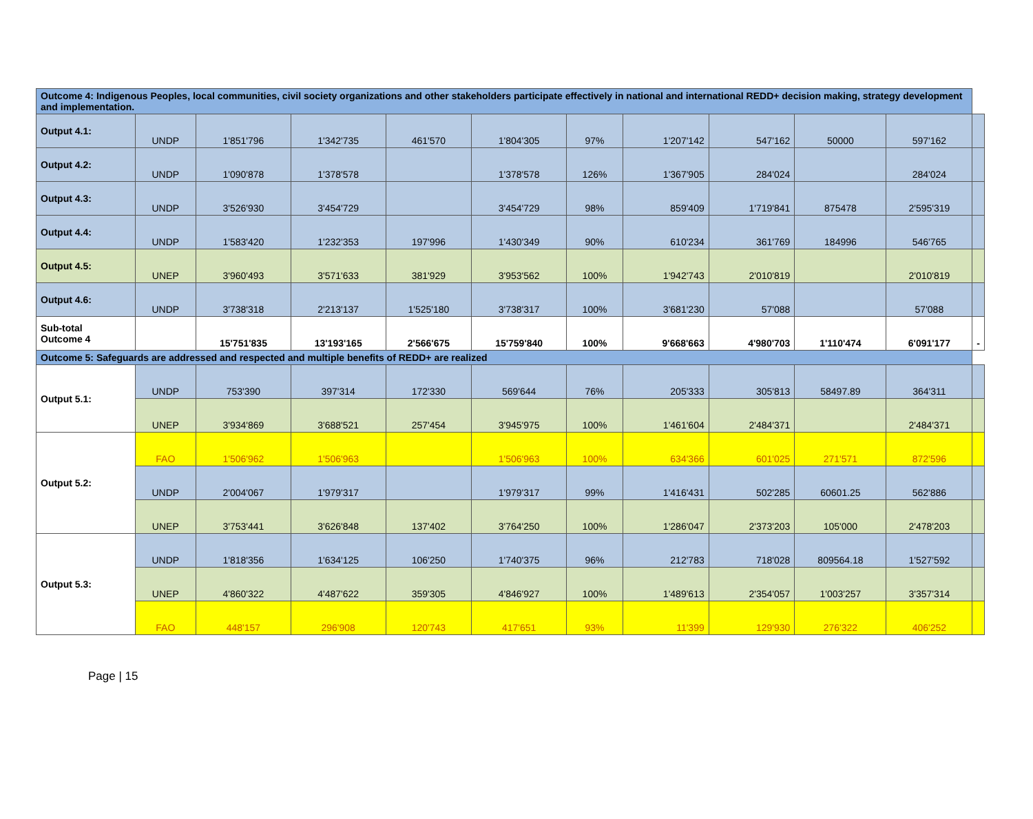| Outcome 4: Indigenous Peoples, local communities, civil society organizations and other stakeholders participate effectively in national and international REDD+ decision making, strategy development and implementation. | | | | | | | | | | | |
| Output 4.1: | UNDP | 1'851'796 | 1'342'735 | 461'570 | 1'804'305 | 97% | 1'207'142 | 547'162 | 50000 | 597'162 | |
| Output 4.2: | UNDP | 1'090'878 | 1'378'578 | | 1'378'578 | 126% | 1'367'905 | 284'024 | | 284'024 | |
| Output 4.3: | UNDP | 3'526'930 | 3'454'729 | | 3'454'729 | 98% | 859'409 | 1'719'841 | 875478 | 2'595'319 | |
| Output 4.4: | UNDP | 1'583'420 | 1'232'353 | 197'996 | 1'430'349 | 90% | 610'234 | 361'769 | 184996 | 546'765 | |
| Output 4.5: | UNEP | 3'960'493 | 3'571'633 | 381'929 | 3'953'562 | 100% | 1'942'743 | 2'010'819 | | 2'010'819 | |
| Output 4.6: | UNDP | 3'738'318 | 2'213'137 | 1'525'180 | 3'738'317 | 100% | 3'681'230 | 57'088 | | 57'088 | |
| Sub-total Outcome 4 | | 15'751'835 | 13'193'165 | 2'566'675 | 15'759'840 | 100% | 9'668'663 | 4'980'703 | 1'110'474 | 6'091'177 | - |
| Outcome 5: Safeguards are addressed and respected and multiple benefits of REDD+ are realized | | | | | | | | | | | |
| Output 5.1: | UNDP | 753'390 | 397'314 | 172'330 | 569'644 | 76% | 205'333 | 305'813 | 58497.89 | 364'311 | |
| | UNEP | 3'934'869 | 3'688'521 | 257'454 | 3'945'975 | 100% | 1'461'604 | 2'484'371 | | 2'484'371 | |
| Output 5.2: | FAO | 1'506'962 | 1'506'963 | | 1'506'963 | 100% | 634'366 | 601'025 | 271'571 | 872'596 | |
| | UNDP | 2'004'067 | 1'979'317 | | 1'979'317 | 99% | 1'416'431 | 502'285 | 60601.25 | 562'886 | |
| | UNEP | 3'753'441 | 3'626'848 | 137'402 | 3'764'250 | 100% | 1'286'047 | 2'373'203 | 105'000 | 2'478'203 | |
| Output 5.3: | UNDP | 1'818'356 | 1'634'125 | 106'250 | 1'740'375 | 96% | 212'783 | 718'028 | 809564.18 | 1'527'592 | |
| | UNEP | 4'860'322 | 4'487'622 | 359'305 | 4'846'927 | 100% | 1'489'613 | 2'354'057 | 1'003'257 | 3'357'314 | |
| | FAO | 448'157 | 296'908 | 120'743 | 417'651 | 93% | 11'399 | 129'930 | 276'322 | 406'252 | |
Page | 15